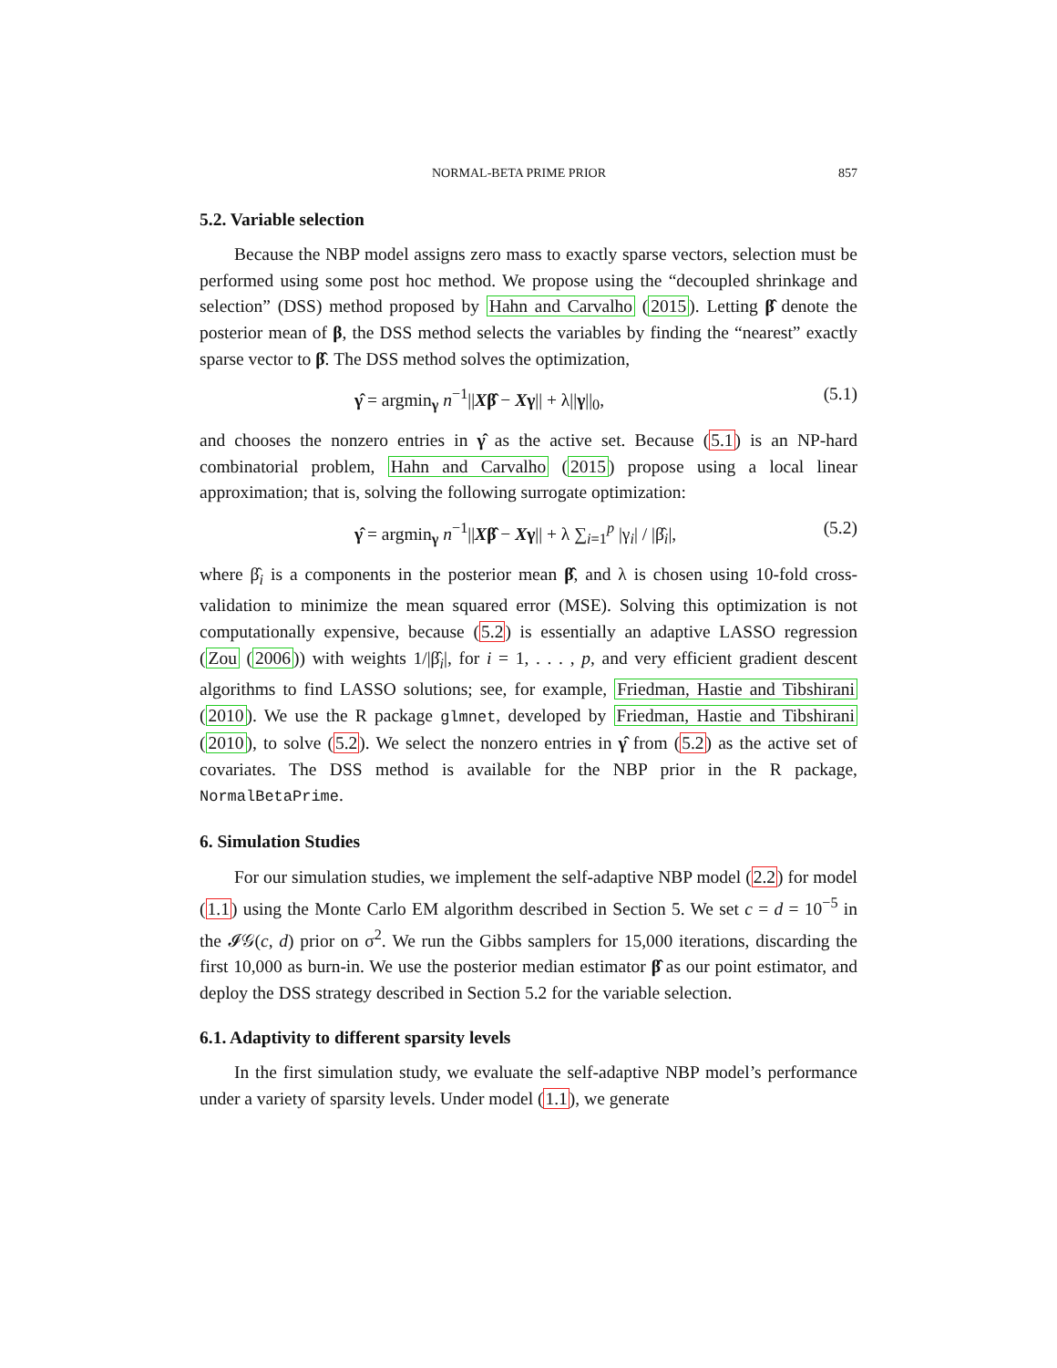NORMAL-BETA PRIME PRIOR 857
5.2. Variable selection
Because the NBP model assigns zero mass to exactly sparse vectors, selection must be performed using some post hoc method. We propose using the “decoupled shrinkage and selection” (DSS) method proposed by Hahn and Carvalho (2015). Letting β̂ denote the posterior mean of β, the DSS method selects the variables by finding the “nearest” exactly sparse vector to β̂. The DSS method solves the optimization,
γ̂ = argmin<sub>γ</sub> n<sup>−1</sup>||Xβ̂ − Xγ|| + λ||γ||<sub>0</sub>, (5.1)
and chooses the nonzero entries in γ̂ as the active set. Because (5.1) is an NP-hard combinatorial problem, Hahn and Carvalho (2015) propose using a local linear approximation; that is, solving the following surrogate optimization:
γ̂ = argmin<sub>γ</sub> n<sup>−1</sup>||Xβ̂ − Xγ|| + λ ∑<sub>i=1</sub><sup>p</sup> |γ<sub>i</sub>| / |β̂<sub>i</sub>|, (5.2)
where β̂<sub>i</sub> is a components in the posterior mean β̂, and λ is chosen using 10-fold cross-validation to minimize the mean squared error (MSE). Solving this optimization is not computationally expensive, because (5.2) is essentially an adaptive LASSO regression (Zou (2006)) with weights 1/|β̂<sub>i</sub>|, for i = 1, . . . , p, and very efficient gradient descent algorithms to find LASSO solutions; see, for example, Friedman, Hastie and Tibshirani (2010). We use the R package glmnet, developed by Friedman, Hastie and Tibshirani (2010), to solve (5.2). We select the nonzero entries in γ̂ from (5.2) as the active set of covariates. The DSS method is available for the NBP prior in the R package, NormalBetaPrime.
6. Simulation Studies
For our simulation studies, we implement the self-adaptive NBP model (2.2) for model (1.1) using the Monte Carlo EM algorithm described in Section 5. We set c = d = 10<sup>−5</sup> in the 𝓘𝒢(c, d) prior on σ<sup>2</sup>. We run the Gibbs samplers for 15,000 iterations, discarding the first 10,000 as burn-in. We use the posterior median estimator β̂ as our point estimator, and deploy the DSS strategy described in Section 5.2 for the variable selection.
6.1. Adaptivity to different sparsity levels
In the first simulation study, we evaluate the self-adaptive NBP model’s performance under a variety of sparsity levels. Under model (1.1), we generate